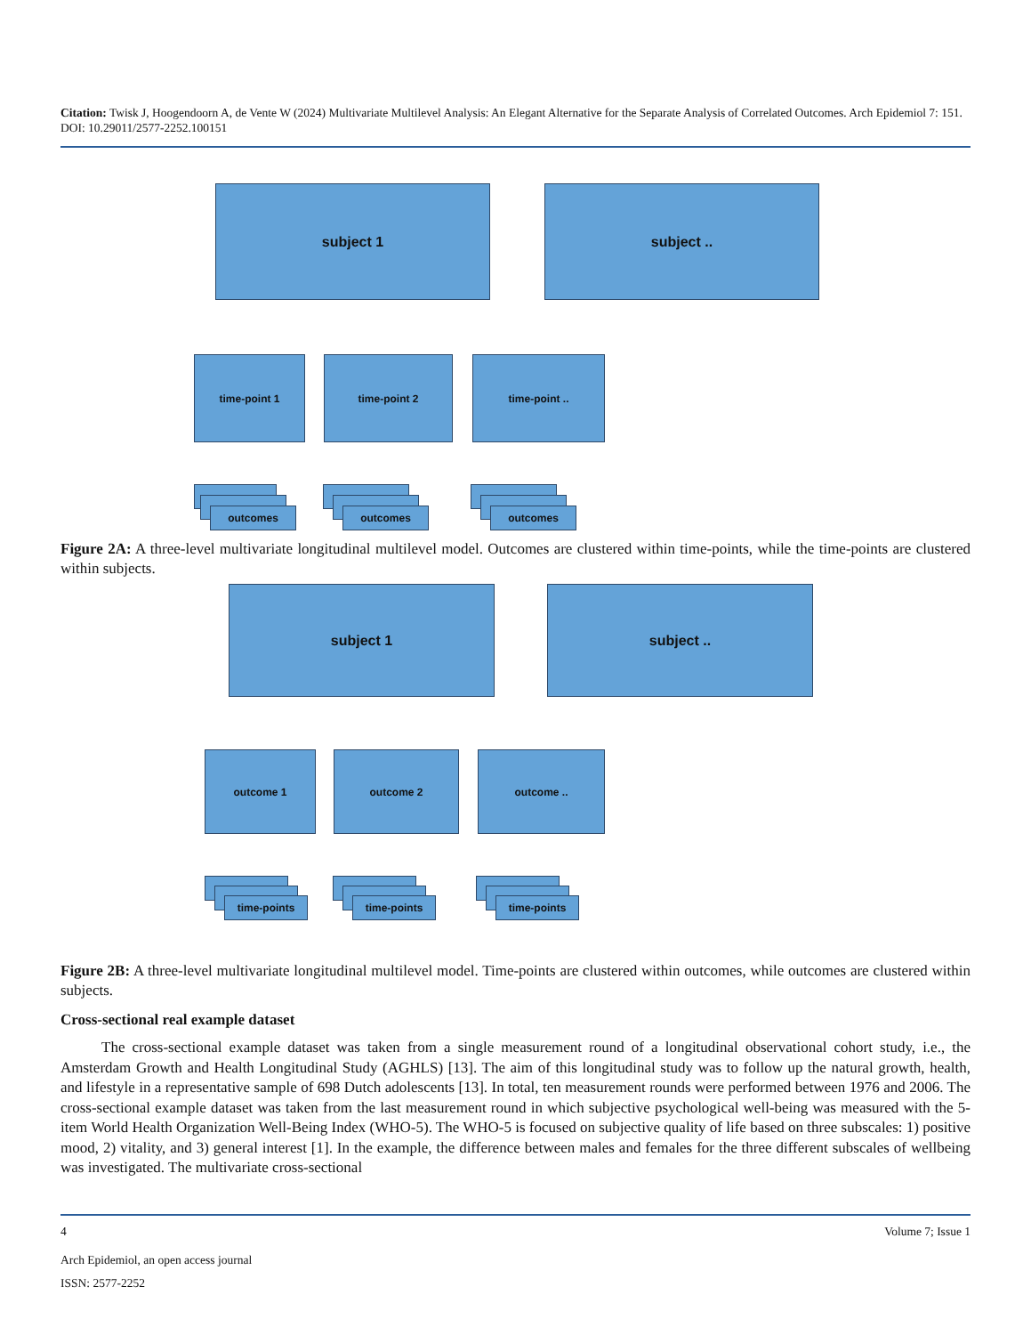Citation: Twisk J, Hoogendoorn A, de Vente W (2024) Multivariate Multilevel Analysis: An Elegant Alternative for the Separate Analysis of Correlated Outcomes. Arch Epidemiol 7: 151. DOI: 10.29011/2577-2252.100151
subject 1 subject ..
time-point 1 time-point 2 time-point ..
outcomes outcomes outcomes
Figure 2A: A three-level multivariate longitudinal multilevel model. Outcomes are clustered within time-points, while the time-points are clustered within subjects.
subject 1 subject ..
outcome 1 outcome 2 outcome ..
time-points time-points time-points
Figure 2B: A three-level multivariate longitudinal multilevel model. Time-points are clustered within outcomes, while outcomes are clustered within subjects.
Cross-sectional real example dataset
The cross-sectional example dataset was taken from a single measurement round of a longitudinal observational cohort study, i.e., the Amsterdam Growth and Health Longitudinal Study (AGHLS) [13]. The aim of this longitudinal study was to follow up the natural growth, health, and lifestyle in a representative sample of 698 Dutch adolescents [13]. In total, ten measurement rounds were performed between 1976 and 2006. The cross-sectional example dataset was taken from the last measurement round in which subjective psychological well-being was measured with the 5-item World Health Organization Well-Being Index (WHO-5). The WHO-5 is focused on subjective quality of life based on three subscales: 1) positive mood, 2) vitality, and 3) general interest [1]. In the example, the difference between males and females for the three different subscales of wellbeing was investigated. The multivariate cross-sectional
4 Volume 7; Issue 1
Arch Epidemiol, an open access journal
ISSN: 2577-2252